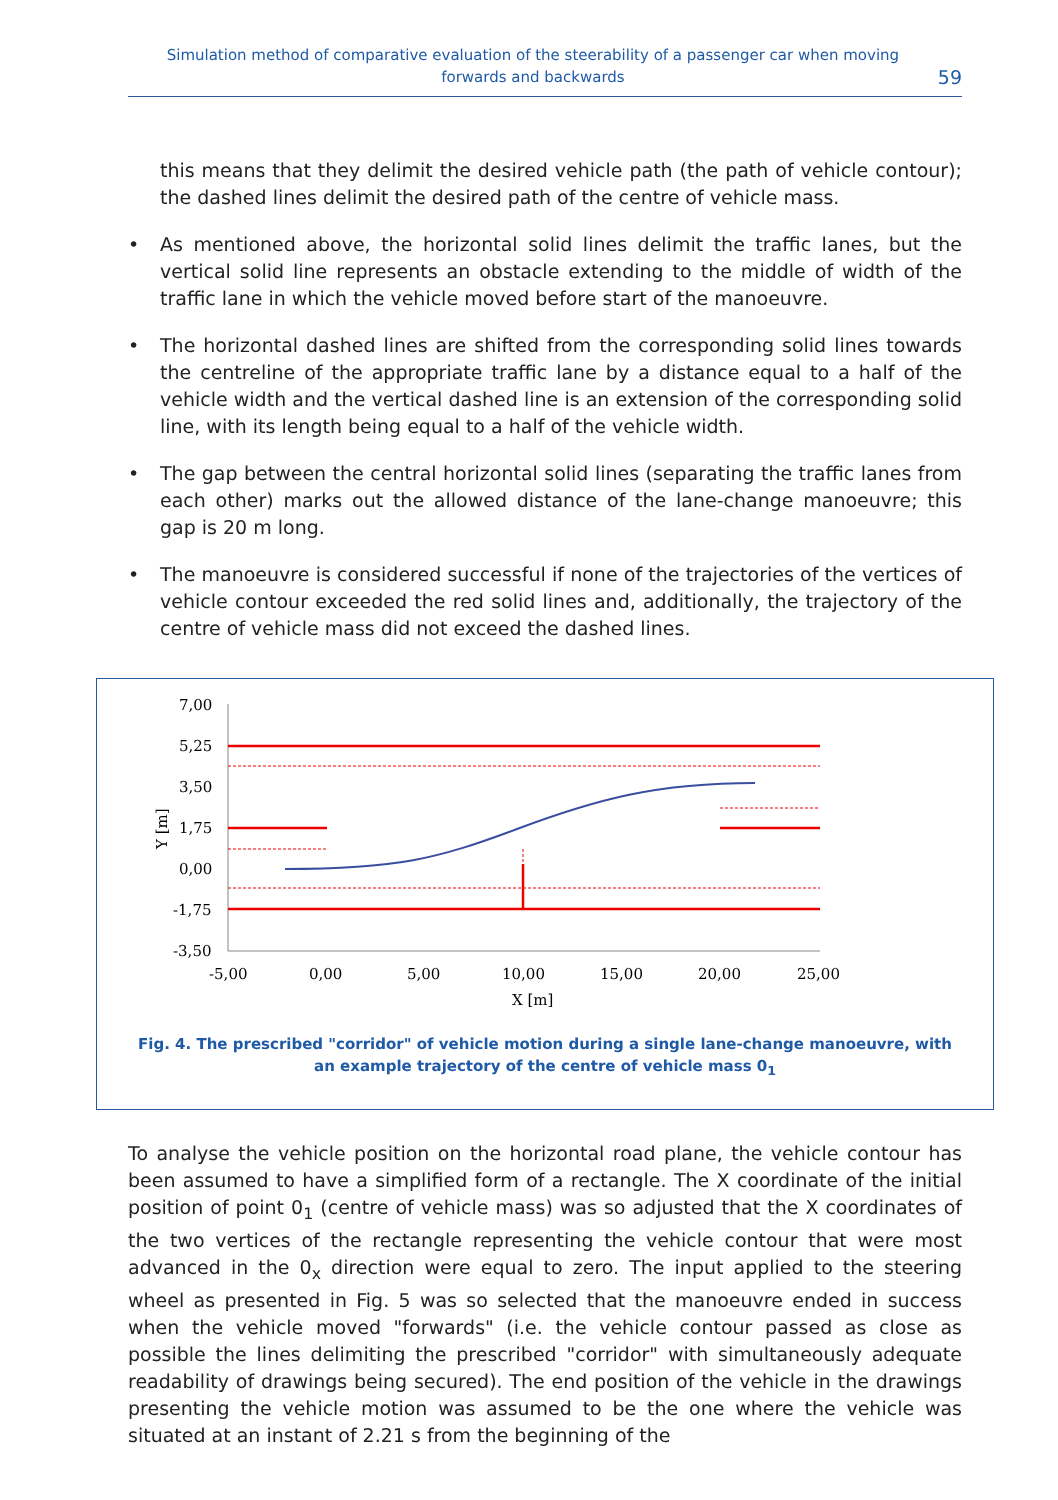Simulation method of comparative evaluation of the steerability of a passenger car when moving
forwards and backwards
59
this means that they delimit the desired vehicle path (the path of vehicle contour); the dashed lines delimit the desired path of the centre of vehicle mass.
• As mentioned above, the horizontal solid lines delimit the traffic lanes, but the vertical solid line represents an obstacle extending to the middle of width of the traffic lane in which the vehicle moved before start of the manoeuvre.
• The horizontal dashed lines are shifted from the corresponding solid lines towards the centreline of the appropriate traffic lane by a distance equal to a half of the vehicle width and the vertical dashed line is an extension of the corresponding solid line, with its length being equal to a half of the vehicle width.
• The gap between the central horizontal solid lines (separating the traffic lanes from each other) marks out the allowed distance of the lane-change manoeuvre; this gap is 20 m long.
• The manoeuvre is considered successful if none of the trajectories of the vertices of vehicle contour exceeded the red solid lines and, additionally, the trajectory of the centre of vehicle mass did not exceed the dashed lines.
7,00
5,25
3,50
1,75
0,00
-1,75
-3,50
Y [m]
-5,00
0,00
5,00
10,00
15,00
20,00
25,00
X [m]
Fig. 4. The prescribed "corridor" of vehicle motion during a single lane-change manoeuvre, with an example trajectory of the centre of vehicle mass 0<sub>1</sub>
To analyse the vehicle position on the horizontal road plane, the vehicle contour has been assumed to have a simplified form of a rectangle. The X coordinate of the initial position of point 0<sub>1</sub> (centre of vehicle mass) was so adjusted that the X coordinates of the two vertices of the rectangle representing the vehicle contour that were most advanced in the 0<sub>x</sub> direction were equal to zero. The input applied to the steering wheel as presented in Fig. 5 was so selected that the manoeuvre ended in success when the vehicle moved "forwards" (i.e. the vehicle contour passed as close as possible the lines delimiting the prescribed "corridor" with simultaneously adequate readability of drawings being secured). The end position of the vehicle in the drawings presenting the vehicle motion was assumed to be the one where the vehicle was situated at an instant of 2.21 s from the beginning of the